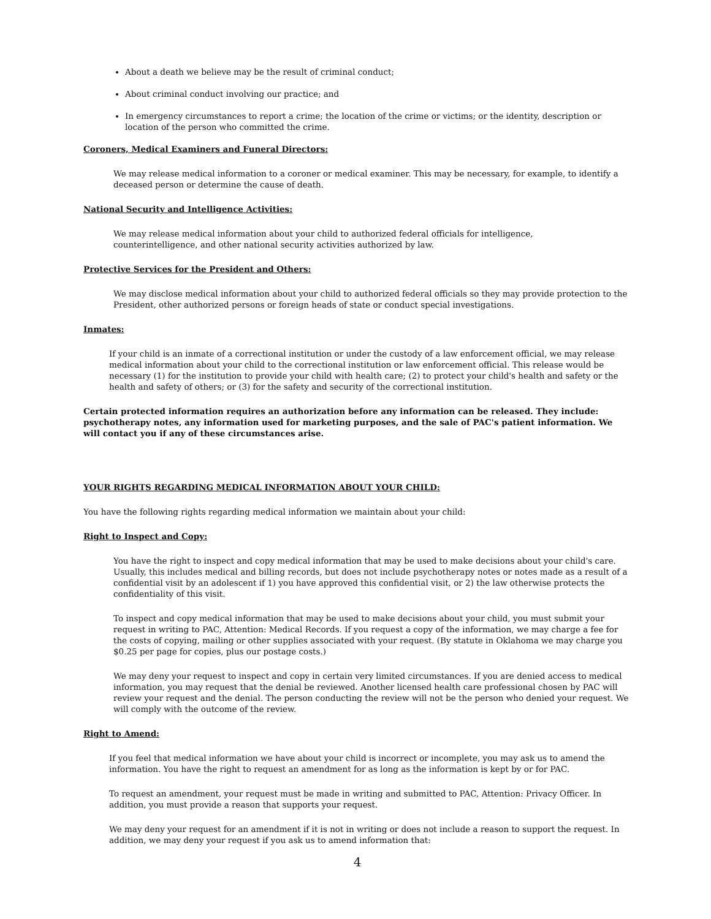About a death we believe may be the result of criminal conduct;
About criminal conduct involving our practice; and
In emergency circumstances to report a crime; the location of the crime or victims; or the identity, description or location of the person who committed the crime.
Coroners, Medical Examiners and Funeral Directors:
We may release medical information to a coroner or medical examiner. This may be necessary, for example, to identify a deceased person or determine the cause of death.
National Security and Intelligence Activities:
We may release medical information about your child to authorized federal officials for intelligence,
counterintelligence, and other national security activities authorized by law.
Protective Services for the President and Others:
We may disclose medical information about your child to authorized federal officials so they may provide protection to the President, other authorized persons or foreign heads of state or conduct special investigations.
Inmates:
If your child is an inmate of a correctional institution or under the custody of a law enforcement official, we may release medical information about your child to the correctional institution or law enforcement official. This release would be necessary (1) for the institution to provide your child with health care; (2) to protect your child's health and safety or the health and safety of others; or (3) for the safety and security of the correctional institution.
Certain protected information requires an authorization before any information can be released. They include: psychotherapy notes, any information used for marketing purposes, and the sale of PAC's patient information. We will contact you if any of these circumstances arise.
YOUR RIGHTS REGARDING MEDICAL INFORMATION ABOUT YOUR CHILD:
You have the following rights regarding medical information we maintain about your child:
Right to Inspect and Copy:
You have the right to inspect and copy medical information that may be used to make decisions about your child's care. Usually, this includes medical and billing records, but does not include psychotherapy notes or notes made as a result of a confidential visit by an adolescent if 1) you have approved this confidential visit, or 2) the law otherwise protects the confidentiality of this visit.
To inspect and copy medical information that may be used to make decisions about your child, you must submit your request in writing to PAC, Attention: Medical Records. If you request a copy of the information, we may charge a fee for the costs of copying, mailing or other supplies associated with your request. (By statute in Oklahoma we may charge you $0.25 per page for copies, plus our postage costs.)
We may deny your request to inspect and copy in certain very limited circumstances. If you are denied access to medical information, you may request that the denial be reviewed. Another licensed health care professional chosen by PAC will review your request and the denial. The person conducting the review will not be the person who denied your request. We will comply with the outcome of the review.
Right to Amend:
If you feel that medical information we have about your child is incorrect or incomplete, you may ask us to amend the information. You have the right to request an amendment for as long as the information is kept by or for PAC.
To request an amendment, your request must be made in writing and submitted to PAC, Attention: Privacy Officer. In addition, you must provide a reason that supports your request.
We may deny your request for an amendment if it is not in writing or does not include a reason to support the request. In addition, we may deny your request if you ask us to amend information that:
4